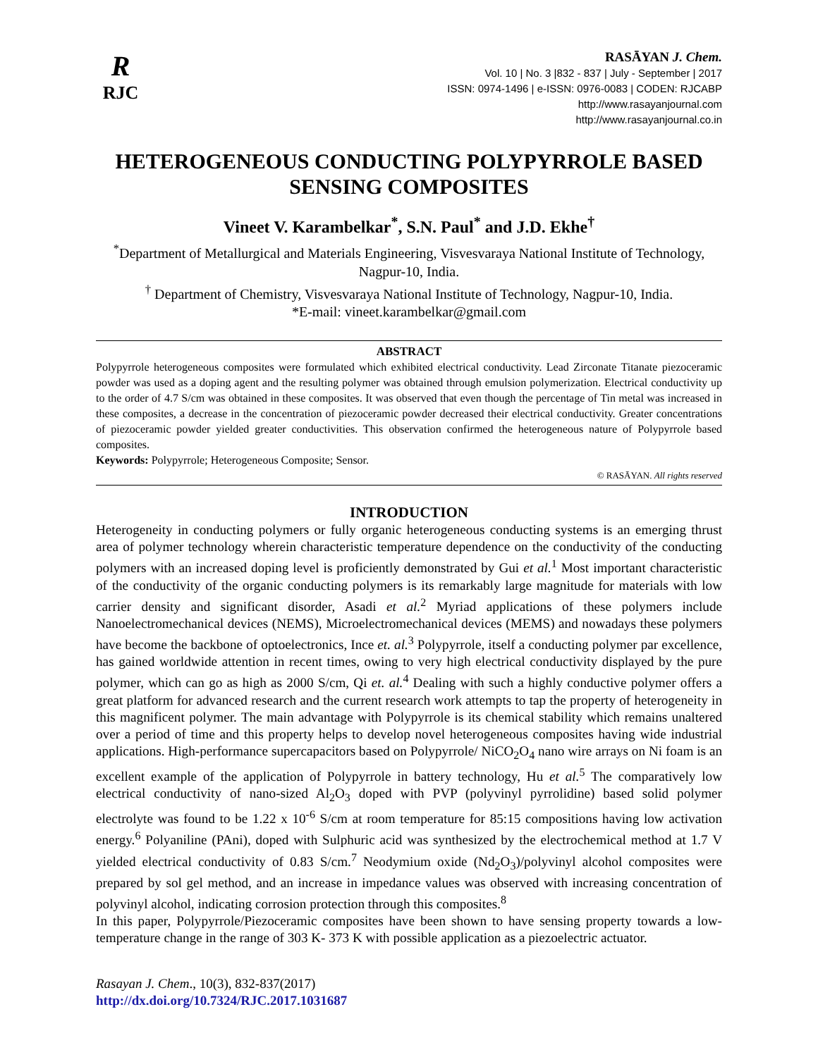R
RJC
RASĀYAN J. Chem.
Vol. 10 | No. 3 |832 - 837 | July - September | 2017
ISSN: 0974-1496 | e-ISSN: 0976-0083 | CODEN: RJCABP
http://www.rasayanjournal.com
http://www.rasayanjournal.co.in
HETEROGENEOUS CONDUCTING POLYPYRROLE BASED SENSING COMPOSITES
Vineet V. Karambelkar<sup>*</sup>, S.N. Paul<sup>*</sup> and J.D. Ekhe<sup>†</sup>
<sup>*</sup> Department of Metallurgical and Materials Engineering, Visvesvaraya National Institute of Technology, Nagpur-10, India.
<sup>†</sup> Department of Chemistry, Visvesvaraya National Institute of Technology, Nagpur-10, India.
*E-mail: vineet.karambelkar@gmail.com
ABSTRACT
Polypyrrole heterogeneous composites were formulated which exhibited electrical conductivity. Lead Zirconate Titanate piezoceramic powder was used as a doping agent and the resulting polymer was obtained through emulsion polymerization. Electrical conductivity up to the order of 4.7 S/cm was obtained in these composites. It was observed that even though the percentage of Tin metal was increased in these composites, a decrease in the concentration of piezoceramic powder decreased their electrical conductivity. Greater concentrations of piezoceramic powder yielded greater conductivities. This observation confirmed the heterogeneous nature of Polypyrrole based composites.
Keywords: Polypyrrole; Heterogeneous Composite; Sensor.
© RASĀYAN. All rights reserved
INTRODUCTION
Heterogeneity in conducting polymers or fully organic heterogeneous conducting systems is an emerging thrust area of polymer technology wherein characteristic temperature dependence on the conductivity of the conducting polymers with an increased doping level is proficiently demonstrated by Gui et al.<sup>1</sup> Most important characteristic of the conductivity of the organic conducting polymers is its remarkably large magnitude for materials with low carrier density and significant disorder, Asadi et al.<sup>2</sup> Myriad applications of these polymers include Nanoelectromechanical devices (NEMS), Microelectromechanical devices (MEMS) and nowadays these polymers have become the backbone of optoelectronics, Ince et. al.<sup>3</sup> Polypyrrole, itself a conducting polymer par excellence, has gained worldwide attention in recent times, owing to very high electrical conductivity displayed by the pure polymer, which can go as high as 2000 S/cm, Qi et. al.<sup>4</sup> Dealing with such a highly conductive polymer offers a great platform for advanced research and the current research work attempts to tap the property of heterogeneity in this magnificent polymer. The main advantage with Polypyrrole is its chemical stability which remains unaltered over a period of time and this property helps to develop novel heterogeneous composites having wide industrial applications. High-performance supercapacitors based on Polypyrrole/ NiCO<sub>2</sub>O<sub>4</sub> nano wire arrays on Ni foam is an excellent example of the application of Polypyrrole in battery technology, Hu et al.<sup>5</sup> The comparatively low electrical conductivity of nano-sized Al<sub>2</sub>O<sub>3</sub> doped with PVP (polyvinyl pyrrolidine) based solid polymer electrolyte was found to be 1.22 x 10<sup>-6</sup> S/cm at room temperature for 85:15 compositions having low activation energy.<sup>6</sup> Polyaniline (PAni), doped with Sulphuric acid was synthesized by the electrochemical method at 1.7 V yielded electrical conductivity of 0.83 S/cm.<sup>7</sup> Neodymium oxide (Nd<sub>2</sub>O<sub>3</sub>)/polyvinyl alcohol composites were prepared by sol gel method, and an increase in impedance values was observed with increasing concentration of polyvinyl alcohol, indicating corrosion protection through this composites.<sup>8</sup>
In this paper, Polypyrrole/Piezoceramic composites have been shown to have sensing property towards a low-temperature change in the range of 303 K- 373 K with possible application as a piezoelectric actuator.
Rasayan J. Chem., 10(3), 832-837(2017)
http://dx.doi.org/10.7324/RJC.2017.1031687